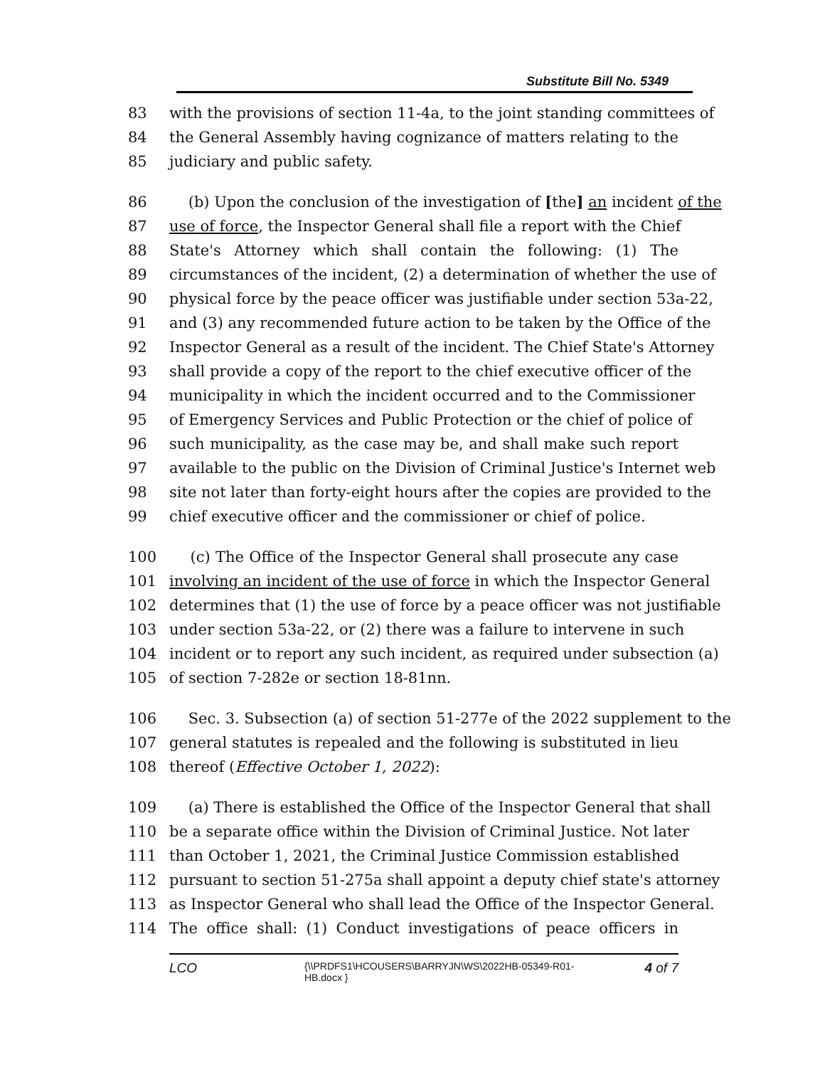Substitute Bill No. 5349
83 with the provisions of section 11-4a, to the joint standing committees of
84 the General Assembly having cognizance of matters relating to the
85 judiciary and public safety.
86 (b) Upon the conclusion of the investigation of [the] an incident of the
87 use of force, the Inspector General shall file a report with the Chief
88 State's Attorney which shall contain the following: (1) The
89 circumstances of the incident, (2) a determination of whether the use of
90 physical force by the peace officer was justifiable under section 53a-22,
91 and (3) any recommended future action to be taken by the Office of the
92 Inspector General as a result of the incident. The Chief State's Attorney
93 shall provide a copy of the report to the chief executive officer of the
94 municipality in which the incident occurred and to the Commissioner
95 of Emergency Services and Public Protection or the chief of police of
96 such municipality, as the case may be, and shall make such report
97 available to the public on the Division of Criminal Justice's Internet web
98 site not later than forty-eight hours after the copies are provided to the
99 chief executive officer and the commissioner or chief of police.
100 (c) The Office of the Inspector General shall prosecute any case
101 involving an incident of the use of force in which the Inspector General
102 determines that (1) the use of force by a peace officer was not justifiable
103 under section 53a-22, or (2) there was a failure to intervene in such
104 incident or to report any such incident, as required under subsection (a)
105 of section 7-282e or section 18-81nn.
106 Sec. 3. Subsection (a) of section 51-277e of the 2022 supplement to the
107 general statutes is repealed and the following is substituted in lieu
108 thereof (Effective October 1, 2022):
109 (a) There is established the Office of the Inspector General that shall
110 be a separate office within the Division of Criminal Justice. Not later
111 than October 1, 2021, the Criminal Justice Commission established
112 pursuant to section 51-275a shall appoint a deputy chief state's attorney
113 as Inspector General who shall lead the Office of the Inspector General.
114 The office shall: (1) Conduct investigations of peace officers in
LCO {\\PRDFS1\HCOUSERS\BARRYJN\WS\2022HB-05349-R01-HB.docx } 4 of 7